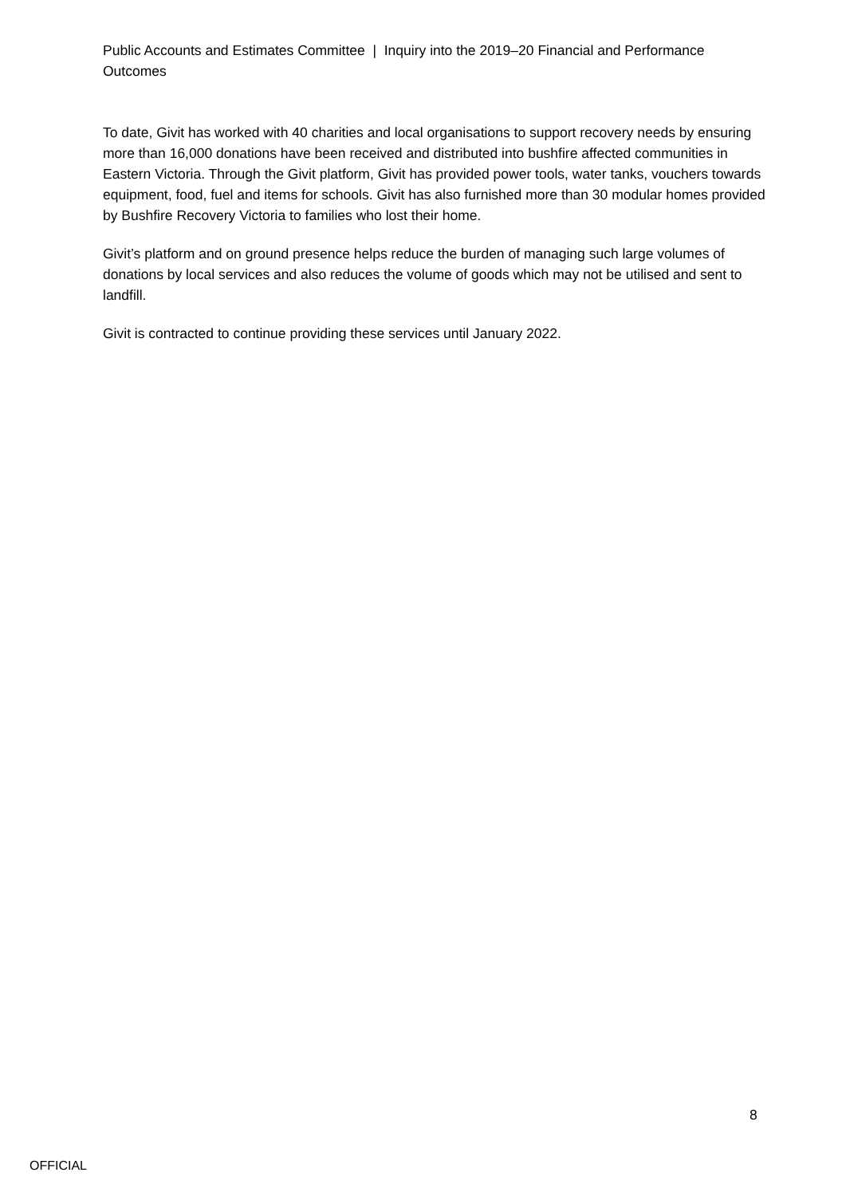Public Accounts and Estimates Committee | Inquiry into the 2019–20 Financial and Performance Outcomes
To date, Givit has worked with 40 charities and local organisations to support recovery needs by ensuring more than 16,000 donations have been received and distributed into bushfire affected communities in Eastern Victoria. Through the Givit platform, Givit has provided power tools, water tanks, vouchers towards equipment, food, fuel and items for schools. Givit has also furnished more than 30 modular homes provided by Bushfire Recovery Victoria to families who lost their home.
Givit’s platform and on ground presence helps reduce the burden of managing such large volumes of donations by local services and also reduces the volume of goods which may not be utilised and sent to landfill.
Givit is contracted to continue providing these services until January 2022.
8
OFFICIAL